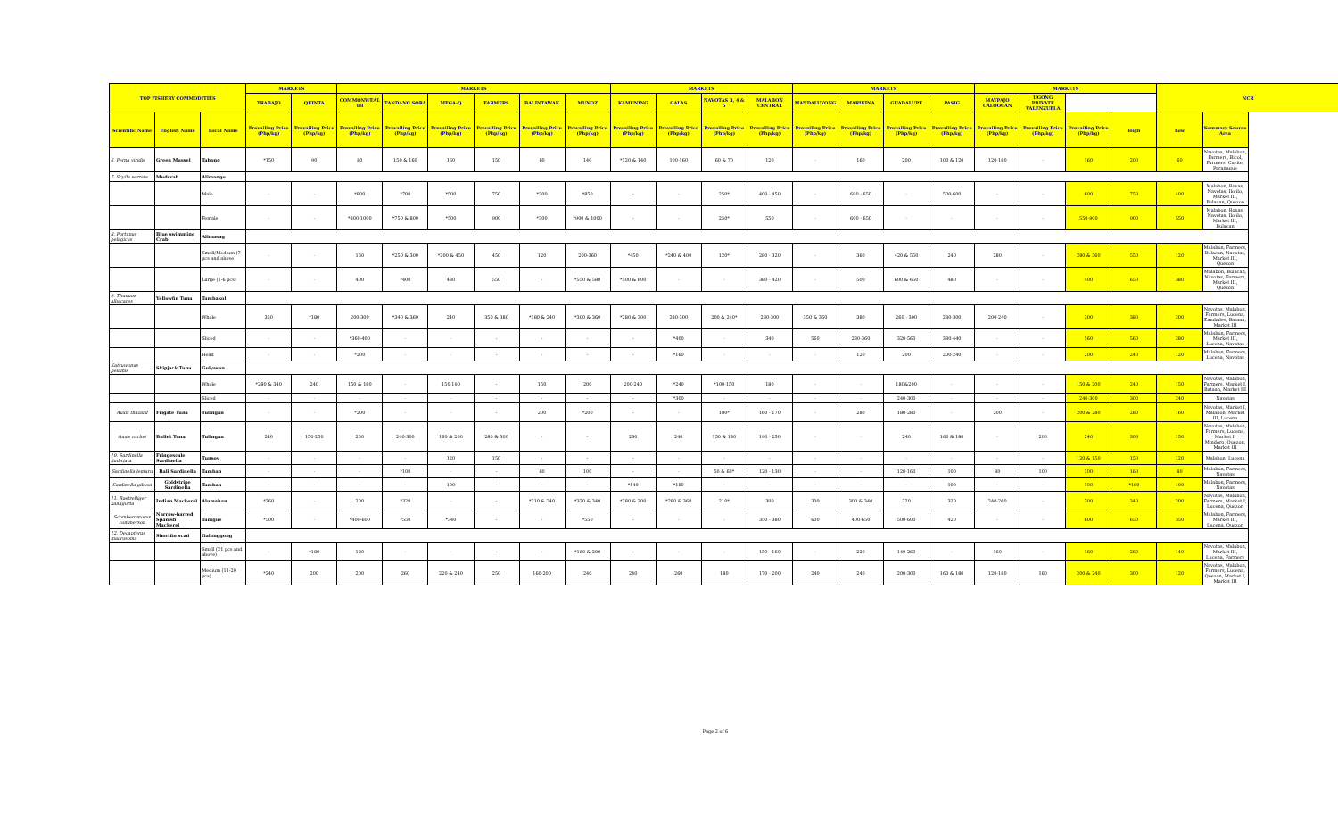| TOP FISHERY COMMODITIES | | | MARKETS | | MARKETS | | | | | | MARKETS | | | | MARKETS | | | | MARKETS | | | | NCR | |
| --- | --- | --- | --- | --- | --- | --- | --- | --- | --- | --- | --- | --- | --- | --- | --- | --- | --- | --- | --- | --- | --- | --- | --- | --- |
| | | | TRABAJO | QUINTA | COMMONWEAL TH | TANDANG SORA | MEGA-Q | FARMERS | BALINTAWAK | MUNOZ | KAMUNING | GALAS | NAVOTAS 3, 4 & 5 | MALABON CENTRAL | MANDALUYONG | MARIKINA | GUADALUPE | PASIG | MAYPAJO CALOOCAN | UGONG PRIVATE VALENZUELA | | | | |
| Scientific Name | English Name | Local Name | Prevailing Price (Php/kg) | Prevailing Price (Php/kg) | Prevailing Price (Php/kg) | Prevailing Price (Php/kg) | Prevailing Price (Php/kg) | Prevailing Price (Php/kg) | Prevailing Price (Php/kg) | Prevailing Price (Php/kg) | Prevailing Price (Php/kg) | Prevailing Price (Php/kg) | Prevailing Price (Php/kg) | Prevailing Price (Php/kg) | Prevailing Price (Php/kg) | Prevailing Price (Php/kg) | Prevailing Price (Php/kg) | Prevailing Price (Php/kg) | Prevailing Price (Php/kg) | Prevailing Price (Php/kg) | Prevailing Price (Php/kg) | High | Low | Summary Source Area |
| 6. Perna viridis | Green Mussel | Tahong | *150 | 90 | 80 | 150 & 160 | 160 | 150 | 80 | 140 | *120 & 140 | 100-160 | 60 & 70 | 120 | - | 160 | 200 | 100 & 120 | 120-180 | - | 160 | 200 | 60 | Navotas, Malabon, Farmers, Bicol, Farmers, Cavite, Paranaque |
| 7. Scylla serrata | Mudcrab | Alimango | | | | | | | | | | | | | | | | | | | | | | |
| | | Male | - | - | *800 | *700 | *500 | 750 | *300 | *850 | - | - | 250* | 400 - 450 | - | 600 - 650 | - | 500-600 | - | - | 600 | 750 | 400 | Malabon, Roxas, Navotas, Ilo-ilo, Market III, Bulacan, Quezon |
| | | Female | - | - | *800-1000 | *750 & 800 | *500 | 900 | *300 | *900 & 1000 | - | - | 250* | 550 | - | 600 - 650 | - | - | - | - | 550-900 | 900 | 550 | Malabon, Roxas, Navotas, Ilo-ilo, Market III, Bulacan |
| 8. Portunus pelagicus | Blue swimming Crab | Alimasag | | | | | | | | | | | | | | | | | | | | | | |
| | | Small/Medium (7 pcs and above) | - | - | 160 | *250 & 300 | *200 & 450 | 450 | 120 | 200-360 | *450 | *240 & 400 | 120* | 280 - 320 | - | 360 | 420 & 550 | 240 | 280 | - | 280 & 360 | 550 | 120 | Malabon, Farmers, Bulacan, Navotas, Market III, Quezon |
| | | Large (1-6 pcs) | - | - | 400 | *400 | 480 | 550 | - | *550 & 580 | *500 & 600 | - | - | 380 - 420 | - | 500 | 600 & 650 | 480 | - | - | 400 | 650 | 380 | Malabon, Bulacan, Navotas, Farmers, Market III, Quezon |
| 9. Thunnus albacares | Yellowfin Tuna | Tambakol | | | | | | | | | | | | | | | | | | | | | | |
| | | Whole | 350 | *180 | 200-300 | *340 & 360 | 240 | 350 & 380 | *180 & 240 | *300 & 360 | *280 & 300 | 280-300 | 200 & 240* | 280-300 | 350 & 360 | 380 | 260 - 300 | 280-300 | 200-240 | - | 300 | 380 | 200 | Navotas, Malabon, Farmers, Lucena, Zambales, Bataan, Market III |
| | | Sliced | - | - | *360-400 | - | - | - | - | - | - | *400 | - | 340 | 560 | 280-360 | 320-560 | 380-440 | - | - | 560 | 560 | 280 | Malabon, Farmers, Market III, Lucena, Navotas |
| | | Head | - | - | *200 | - | - | - | - | - | - | *160 | - | - | - | 120 | 200 | 200-240 | - | - | 200 | 240 | 120 | Malabon, Farmers, Lucena, Navotas |
| Katsuwonus pelamis | Skipjack Tuna | Gulyasan | | | | | | | | | | | | | | | | | | | | | | |
| | | Whole | *280 & 340 | 240 | 150 & 160 | - | 150-190 | - | 150 | 200 | 200-240 | *240 | *100-150 | 180 | - | - | 180&200 | - | - | - | 150 & 200 | 240 | 150 | Navotas, Malabon, Farmers, Market I, Bataan, Market III |
| | | Sliced | - | - | - | - | - | - | - | - | - | *300 | - | - | - | - | 240-300 | - | - | - | 240-300 | 300 | 240 | Navotas |
| Auxis thazard | Frigate Tuna | Tulingan | - | - | *200 | - | - | - | 200 | *200 | - | - | 180* | 160 - 170 | - | 280 | 180-280 | - | 200 | - | 200 & 280 | 280 | 160 | Navotas, Market I, Malabon, Market III, Lucena |
| Auxis rochei | Bullet Tuna | Tulingan | 240 | 150-250 | 200 | 240-300 | 160 & 200 | 280 & 300 | - | - | 280 | 240 | 150 & 180 | 190 - 250 | - | - | 240 | 160 & 180 | - | 200 | 240 | 300 | 150 | Navotas, Malabon, Farmers, Lucena, Market I, Mindoro, Quezon, Market III |
| 10. Sardinella fimbriata | Fringescale Sardinella | Tunsoy | - | - | - | - | 120 | 150 | - | - | - | - | - | - | - | - | - | - | - | - | 120 & 150 | 150 | 120 | Malabon, Lucena |
| Sardinella lemuru | Bali Sardinella | Tamban | - | - | - | *100 | - | - | 80 | 100 | - | - | 50 & 60* | 120 - 130 | - | - | 120-160 | 100 | 80 | 100 | 100 | 160 | 80 | Malabon, Farmers, Navotas |
| Sardinella gibosa | Goldstripe Sardinella | Tamban | - | - | - | - | 100 | - | - | - | *140 | *180 | - | - | - | - | - | 100 | - | - | 100 | *180 | 100 | Malabon, Farmers, Navotas |
| 11. Rastrelliger kanagurta | Indian Mackerel | Alumahan | *260 | - | 200 | *320 | - | - | *210 & 240 | *320 & 340 | *280 & 300 | *280 & 360 | 210* | 300 | 300 | 300 & 340 | 320 | 320 | 240-260 | - | 300 | 340 | 200 | Navotas, Malabon, Farmers, Market I, Lucena, Quezon |
| Scomberomorus commerson | Narrow-barred Spanish Mackerel | Tanigue | *500 | - | *400-600 | *550 | *340 | - | - | *550 | - | - | - | 350 - 380 | 600 | 400-650 | 500-600 | 420 | - | - | 600 | 650 | 350 | Malabon, Farmers, Market III, Lucena, Quezon |
| 12. Decapterus macrosoma | Shortfin scad | Galunggong | | | | | | | | | | | | | | | | | | | | | | |
| | | Small (21 pcs and above) | - | *180 | 180 | - | - | - | - | *160 & 200 | - | - | - | 150 - 160 | - | 220 | 140-260 | - | 160 | - | 160 | 260 | 140 | Navotas, Malabon, Market III, Lucena, Farmers |
| | | Medium (11-20 pcs) | *240 | 200 | 200 | 260 | 220 & 240 | 250 | 160-200 | 240 | 240 | 260 | 180 | 170 - 200 | 240 | 240 | 200-300 | 160 & 180 | 120-180 | 180 | 200 & 240 | 300 | 120 | Navotas, Malabon, Farmers, Lucena, Quezon, Market I, Market III |
Page 2 of 6